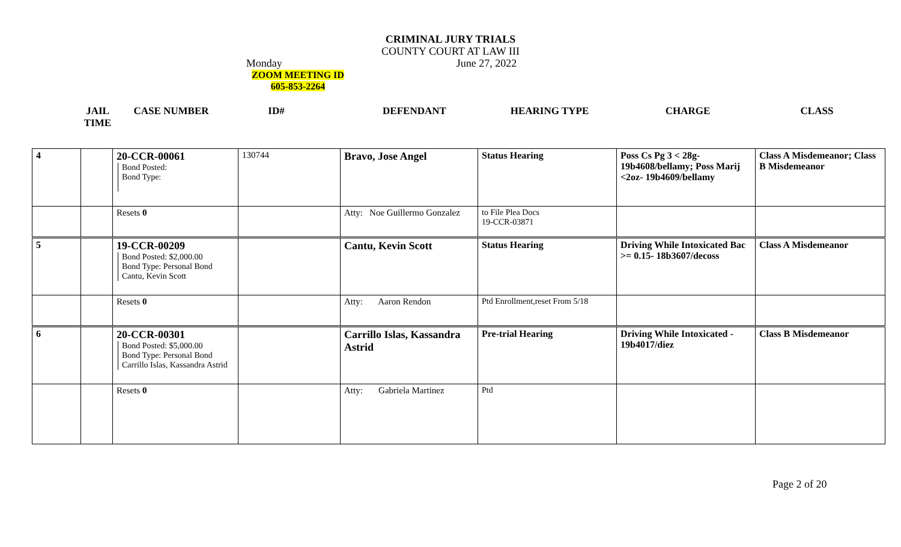CRIMINAL JURY TRIALS
COUNTY COURT AT LAW III
Monday June 27, 2022
ZOOM MEETING ID
605-853-2264
JAIL
TIME
CASE NUMBER ID# DEFENDANT HEARING TYPE CHARGE CLASS
| 4 | | 20-CCR-00061 Bond Posted: Bond Type: | 130744 | Bravo, Jose Angel | Status Hearing | Poss Cs Pg 3 < 28g- 19b4608/bellamy; Poss Marij <2oz- 19b4609/bellamy | Class A Misdemeanor; Class B Misdemeanor |
| | | Resets 0 | | Atty: Noe Guillermo Gonzalez | to File Plea Docs 19-CCR-03871 | | |
| 5 | | 19-CCR-00209 Bond Posted: $2,000.00 Bond Type: Personal Bond Cantu, Kevin Scott | | Cantu, Kevin Scott | Status Hearing | Driving While Intoxicated Bac >= 0.15- 18b3607/decoss | Class A Misdemeanor |
| | | Resets 0 | | Atty: Aaron Rendon | Ptd Enrollment,reset From 5/18 | | |
| 6 | | 20-CCR-00301 Bond Posted: $5,000.00 Bond Type: Personal Bond Carrillo Islas, Kassandra Astrid | | Carrillo Islas, Kassandra Astrid | Pre-trial Hearing | Driving While Intoxicated - 19b4017/diez | Class B Misdemeanor |
| | | Resets 0 | | Atty: Gabriela Martinez | Ptd | | |
Page 2 of 20